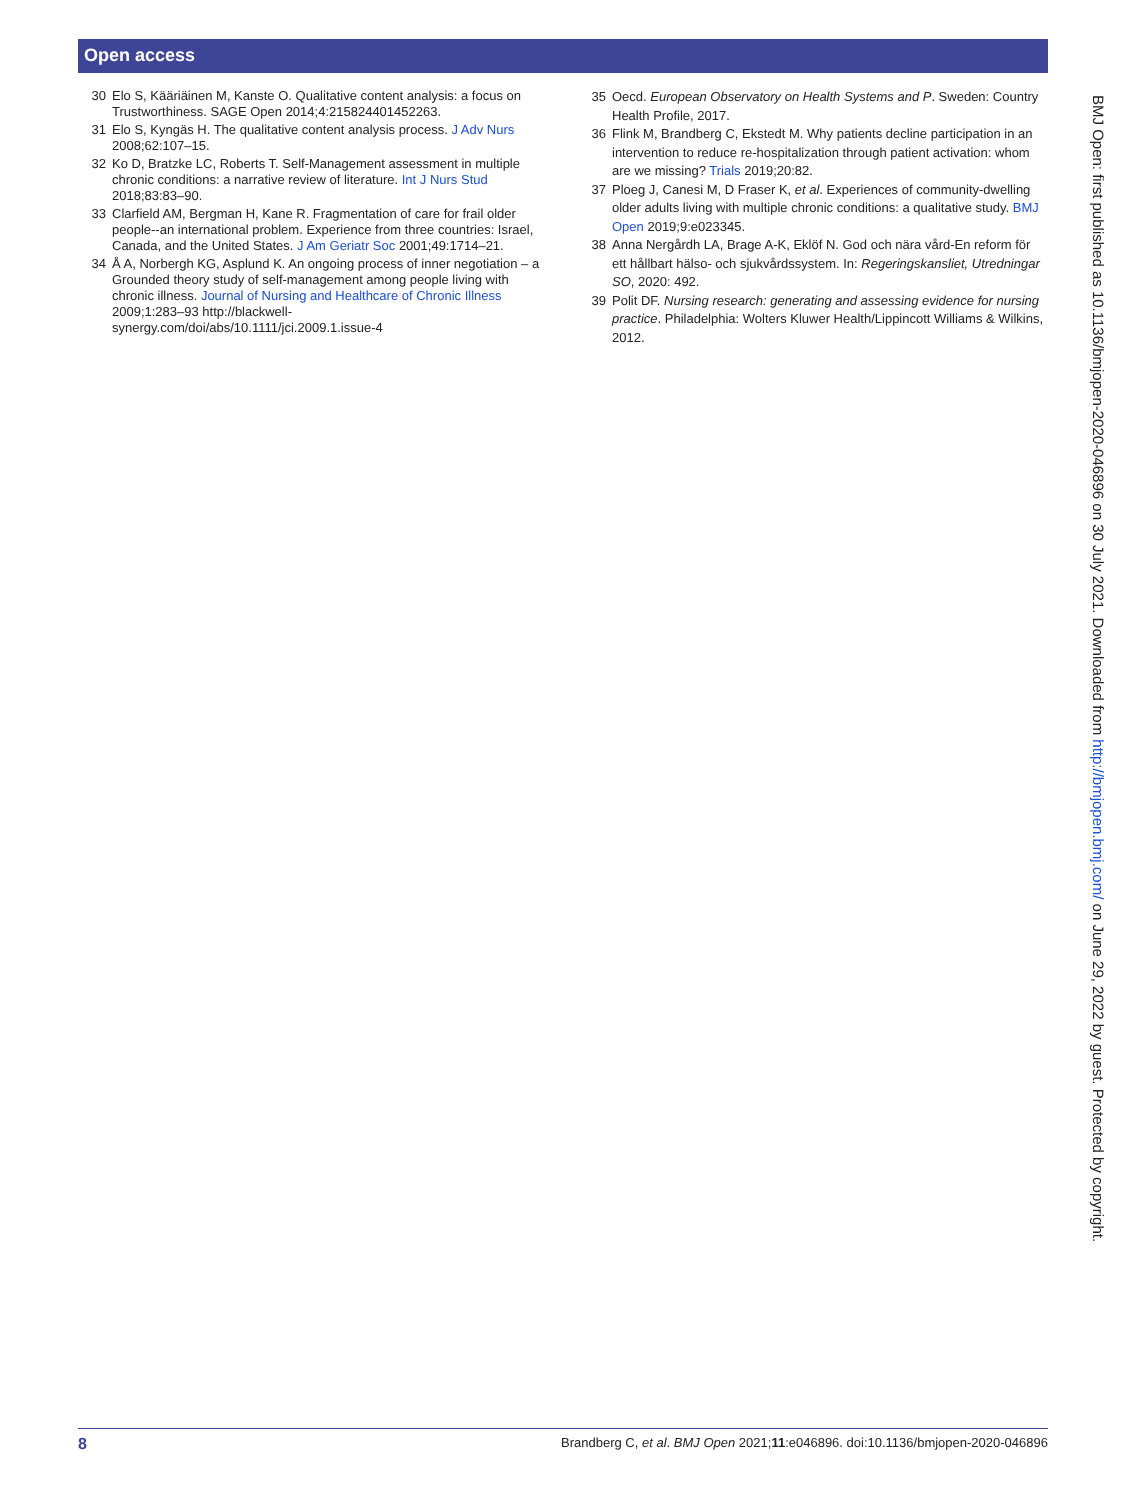Open access
30 Elo S, Kääriäinen M, Kanste O. Qualitative content analysis: a focus on Trustworthiness. SAGE Open 2014;4:215824401452263.
31 Elo S, Kyngäs H. The qualitative content analysis process. J Adv Nurs 2008;62:107–15.
32 Ko D, Bratzke LC, Roberts T. Self-Management assessment in multiple chronic conditions: a narrative review of literature. Int J Nurs Stud 2018;83:83–90.
33 Clarfield AM, Bergman H, Kane R. Fragmentation of care for frail older people--an international problem. Experience from three countries: Israel, Canada, and the United States. J Am Geriatr Soc 2001;49:1714–21.
34 Å A, Norbergh KG, Asplund K. An ongoing process of inner negotiation – a Grounded theory study of self-management among people living with chronic illness. Journal of Nursing and Healthcare of Chronic Illness 2009;1:283–93 http://blackwell-synergy.com/doi/abs/10.1111/jci.2009.1.issue-4
35 Oecd. European Observatory on Health Systems and P. Sweden: Country Health Profile, 2017.
36 Flink M, Brandberg C, Ekstedt M. Why patients decline participation in an intervention to reduce re-hospitalization through patient activation: whom are we missing? Trials 2019;20:82.
37 Ploeg J, Canesi M, D Fraser K, et al. Experiences of community-dwelling older adults living with multiple chronic conditions: a qualitative study. BMJ Open 2019;9:e023345.
38 Anna Nergårdh LA, Brage A-K, Eklöf N. God och nära vård-En reform för ett hållbart hälso- och sjukvårdssystem. In: Regeringskansliet, Utredningar SO, 2020: 492.
39 Polit DF. Nursing research: generating and assessing evidence for nursing practice. Philadelphia: Wolters Kluwer Health/Lippincott Williams & Wilkins, 2012.
BMJ Open: first published as 10.1136/bmjopen-2020-046896 on 30 July 2021. Downloaded from http://bmjopen.bmj.com/ on June 29, 2022 by guest. Protected by copyright.
8 Brandberg C, et al. BMJ Open 2021;11:e046896. doi:10.1136/bmjopen-2020-046896